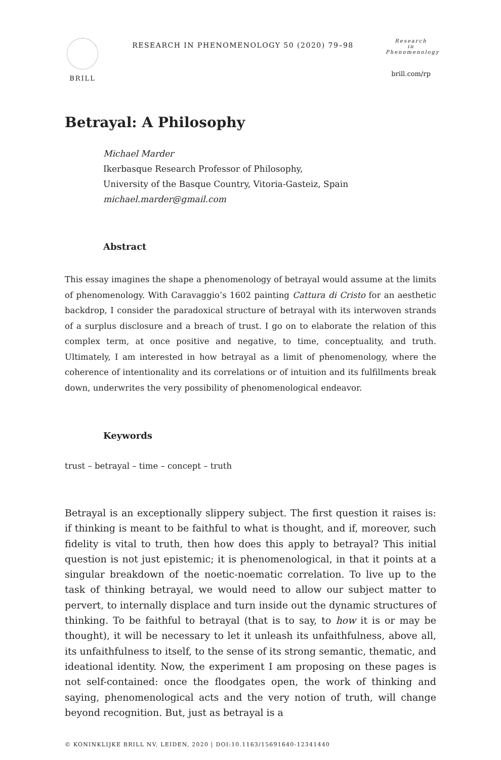BRILL
RESEARCH IN PHENOMENOLOGY 50 (2020) 79–98
Research
in
Phenomenology
brill.com/rp
Betrayal: A Philosophy
Michael Marder
Ikerbasque Research Professor of Philosophy,
University of the Basque Country, Vitoria-Gasteiz, Spain
michael.marder@gmail.com
Abstract
This essay imagines the shape a phenomenology of betrayal would assume at the limits of phenomenology. With Caravaggio’s 1602 painting Cattura di Cristo for an aesthetic backdrop, I consider the paradoxical structure of betrayal with its interwoven strands of a surplus disclosure and a breach of trust. I go on to elaborate the relation of this complex term, at once positive and negative, to time, conceptuality, and truth. Ultimately, I am interested in how betrayal as a limit of phenomenology, where the coherence of intentionality and its correlations or of intuition and its fulfillments break down, underwrites the very possibility of phenomenological endeavor.
Keywords
trust – betrayal – time – concept – truth
Betrayal is an exceptionally slippery subject. The first question it raises is: if thinking is meant to be faithful to what is thought, and if, moreover, such fidelity is vital to truth, then how does this apply to betrayal? This initial question is not just epistemic; it is phenomenological, in that it points at a singular breakdown of the noetic-noematic correlation. To live up to the task of thinking betrayal, we would need to allow our subject matter to pervert, to internally displace and turn inside out the dynamic structures of thinking. To be faithful to betrayal (that is to say, to how it is or may be thought), it will be necessary to let it unleash its unfaithfulness, above all, its unfaithfulness to itself, to the sense of its strong semantic, thematic, and ideational identity. Now, the experiment I am proposing on these pages is not self-contained: once the floodgates open, the work of thinking and saying, phenomenological acts and the very notion of truth, will change beyond recognition. But, just as betrayal is a
© KONINKLIJKE BRILL NV, LEIDEN, 2020 | DOI:10.1163/15691640-12341440